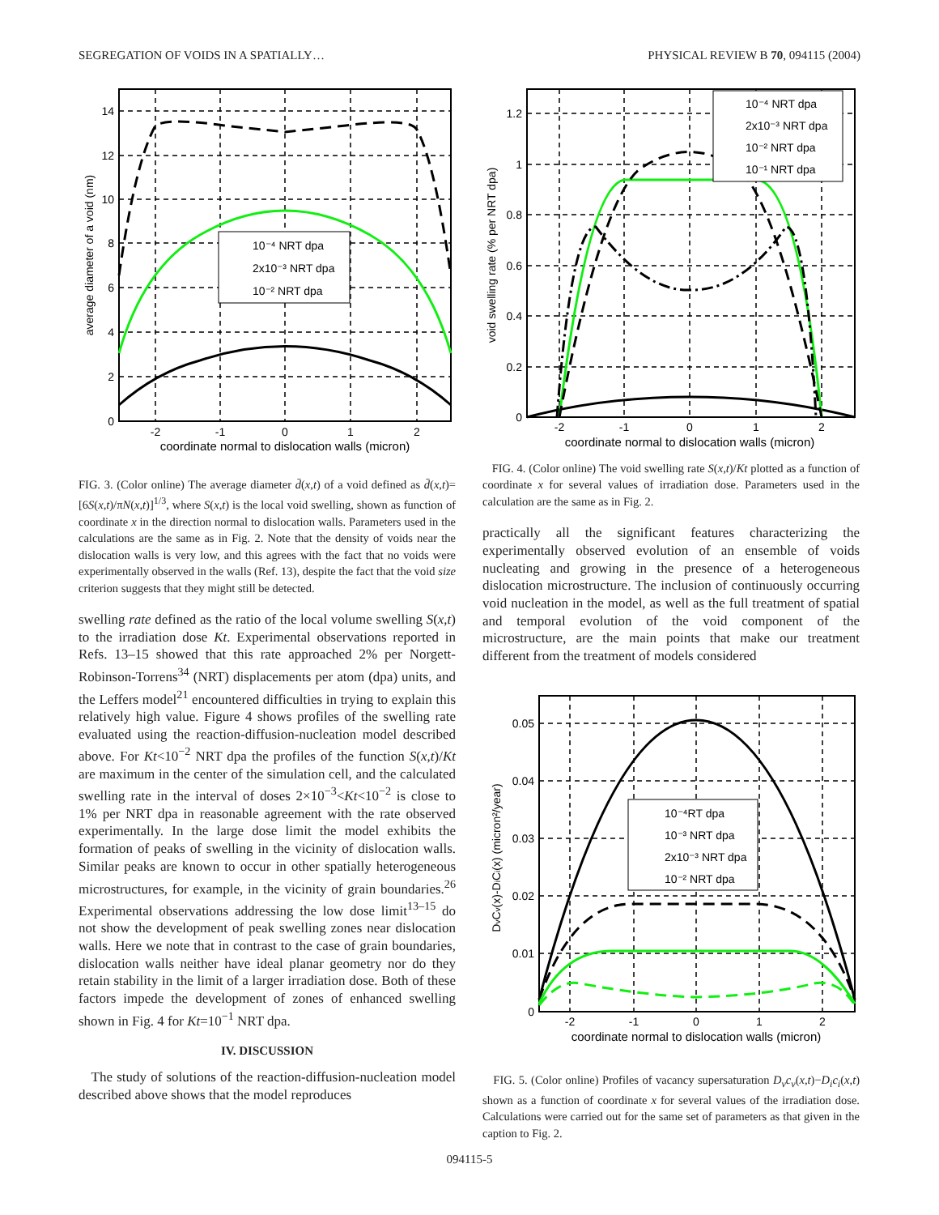SEGREGATION OF VOIDS IN A SPATIALLY… PHYSICAL REVIEW B 70, 094115 (2004)
10⁻⁴ NRT dpa
2x10⁻³ NRT dpa
10⁻² NRT dpa
14
12
10
8
6
4
2
0
-2
-1
0
1
2
coordinate normal to dislocation walls (micron)
average diameter of a void (nm)
FIG. 3. (Color online) The average diameter d̄(x,t) of a void defined as d̄(x,t)=[6S(x,t)/πN(x,t)]<sup>1/3</sup>, where S(x,t) is the local void swelling, shown as function of coordinate x in the direction normal to dislocation walls. Parameters used in the calculations are the same as in Fig. 2. Note that the density of voids near the dislocation walls is very low, and this agrees with the fact that no voids were experimentally observed in the walls (Ref. 13), despite the fact that the void size criterion suggests that they might still be detected.
swelling rate defined as the ratio of the local volume swelling S(x,t) to the irradiation dose Kt. Experimental observations reported in Refs. 13–15 showed that this rate approached 2% per Norgett-Robinson-Torrens<sup>34</sup> (NRT) displacements per atom (dpa) units, and the Leffers model<sup>21</sup> encountered difficulties in trying to explain this relatively high value. Figure 4 shows profiles of the swelling rate evaluated using the reaction-diffusion-nucleation model described above. For Kt<10<sup>−2</sup> NRT dpa the profiles of the function S(x,t)/Kt are maximum in the center of the simulation cell, and the calculated swelling rate in the interval of doses 2×10<sup>−3</sup><Kt<10<sup>−2</sup> is close to 1% per NRT dpa in reasonable agreement with the rate observed experimentally. In the large dose limit the model exhibits the formation of peaks of swelling in the vicinity of dislocation walls. Similar peaks are known to occur in other spatially heterogeneous microstructures, for example, in the vicinity of grain boundaries.<sup>26</sup> Experimental observations addressing the low dose limit<sup>13–15</sup> do not show the development of peak swelling zones near dislocation walls. Here we note that in contrast to the case of grain boundaries, dislocation walls neither have ideal planar geometry nor do they retain stability in the limit of a larger irradiation dose. Both of these factors impede the development of zones of enhanced swelling shown in Fig. 4 for Kt=10<sup>−1</sup> NRT dpa.
IV. DISCUSSION
The study of solutions of the reaction-diffusion-nucleation model described above shows that the model reproduces
10⁻⁴ NRT dpa
2x10⁻³ NRT dpa
10⁻² NRT dpa
10⁻¹ NRT dpa
1.2
1
0.8
0.6
0.4
0.2
0
-2
-1
0
1
2
coordinate normal to dislocation walls (micron)
void swelling rate (% per NRT dpa)
FIG. 4. (Color online) The void swelling rate S(x,t)/Kt plotted as a function of coordinate x for several values of irradiation dose. Parameters used in the calculation are the same as in Fig. 2.
practically all the significant features characterizing the experimentally observed evolution of an ensemble of voids nucleating and growing in the presence of a heterogeneous dislocation microstructure. The inclusion of continuously occurring void nucleation in the model, as well as the full treatment of spatial and temporal evolution of the void component of the microstructure, are the main points that make our treatment different from the treatment of models considered
10⁻⁴RT dpa
10⁻³ NRT dpa
2x10⁻³ NRT dpa
10⁻² NRT dpa
0.05
0.04
0.03
0.02
0.01
0
-2
-1
0
1
2
coordinate normal to dislocation walls (micron)
DvCv(x)-DiCi(x) (micron²/year)
FIG. 5. (Color online) Profiles of vacancy supersaturation D<sub>v</sub>c<sub>v</sub>(x,t)−D<sub>i</sub>c<sub>i</sub>(x,t) shown as a function of coordinate x for several values of the irradiation dose. Calculations were carried out for the same set of parameters as that given in the caption to Fig. 2.
094115-5